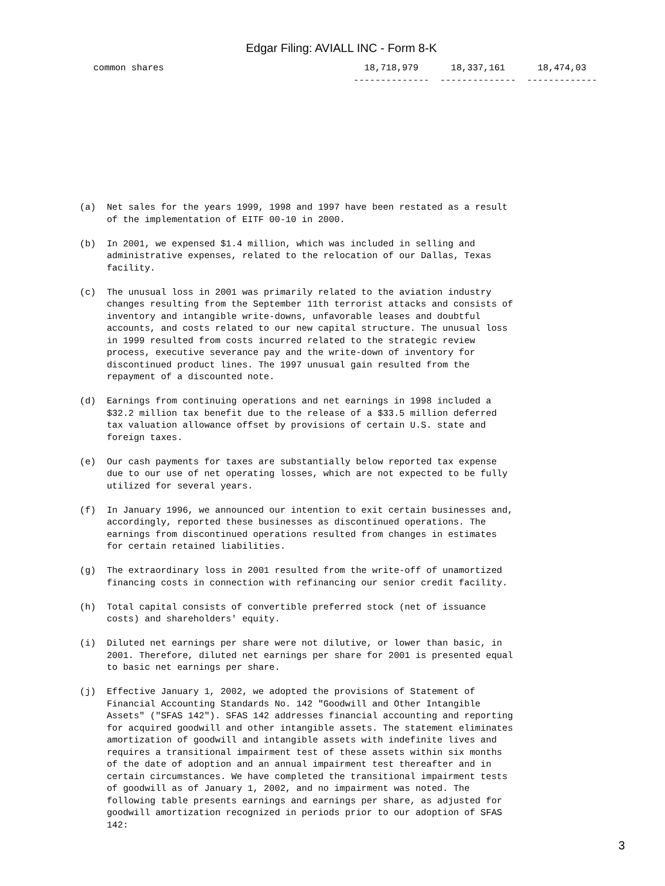Edgar Filing: AVIALL INC - Form 8-K
  common shares                                     18,718,979      18,337,161      18,474,03
                                                  --------------  --------------  -------------
(a)  Net sales for the years 1999, 1998 and 1997 have been restated as a result
     of the implementation of EITF 00-10 in 2000.

(b)  In 2001, we expensed $1.4 million, which was included in selling and
     administrative expenses, related to the relocation of our Dallas, Texas
     facility.

(c)  The unusual loss in 2001 was primarily related to the aviation industry
     changes resulting from the September 11th terrorist attacks and consists of
     inventory and intangible write-downs, unfavorable leases and doubtful
     accounts, and costs related to our new capital structure. The unusual loss
     in 1999 resulted from costs incurred related to the strategic review
     process, executive severance pay and the write-down of inventory for
     discontinued product lines. The 1997 unusual gain resulted from the
     repayment of a discounted note.

(d)  Earnings from continuing operations and net earnings in 1998 included a
     $32.2 million tax benefit due to the release of a $33.5 million deferred
     tax valuation allowance offset by provisions of certain U.S. state and
     foreign taxes.

(e)  Our cash payments for taxes are substantially below reported tax expense
     due to our use of net operating losses, which are not expected to be fully
     utilized for several years.

(f)  In January 1996, we announced our intention to exit certain businesses and,
     accordingly, reported these businesses as discontinued operations. The
     earnings from discontinued operations resulted from changes in estimates
     for certain retained liabilities.

(g)  The extraordinary loss in 2001 resulted from the write-off of unamortized
     financing costs in connection with refinancing our senior credit facility.

(h)  Total capital consists of convertible preferred stock (net of issuance
     costs) and shareholders' equity.

(i)  Diluted net earnings per share were not dilutive, or lower than basic, in
     2001. Therefore, diluted net earnings per share for 2001 is presented equal
     to basic net earnings per share.

(j)  Effective January 1, 2002, we adopted the provisions of Statement of
     Financial Accounting Standards No. 142 "Goodwill and Other Intangible
     Assets" ("SFAS 142"). SFAS 142 addresses financial accounting and reporting
     for acquired goodwill and other intangible assets. The statement eliminates
     amortization of goodwill and intangible assets with indefinite lives and
     requires a transitional impairment test of these assets within six months
     of the date of adoption and an annual impairment test thereafter and in
     certain circumstances. We have completed the transitional impairment tests
     of goodwill as of January 1, 2002, and no impairment was noted. The
     following table presents earnings and earnings per share, as adjusted for
     goodwill amortization recognized in periods prior to our adoption of SFAS
     142:
3